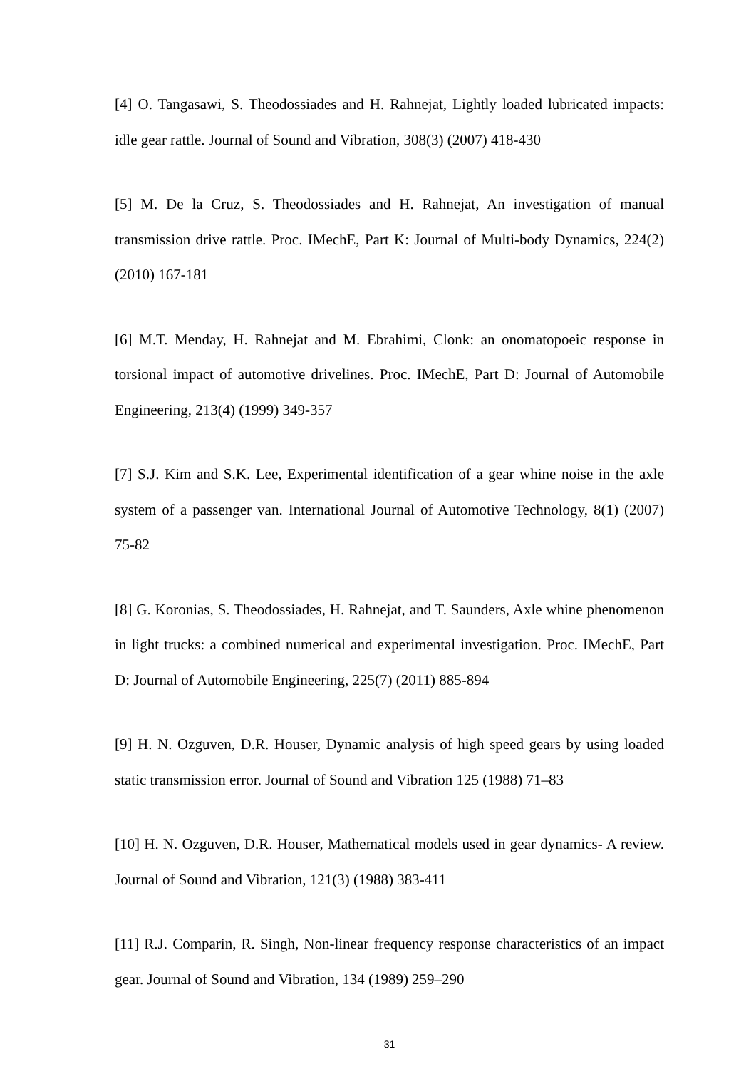[4] O. Tangasawi, S. Theodossiades and H. Rahnejat, Lightly loaded lubricated impacts: idle gear rattle. Journal of Sound and Vibration, 308(3) (2007) 418-430
[5] M. De la Cruz, S. Theodossiades and H. Rahnejat, An investigation of manual transmission drive rattle. Proc. IMechE, Part K: Journal of Multi-body Dynamics, 224(2) (2010) 167-181
[6] M.T. Menday, H. Rahnejat and M. Ebrahimi, Clonk: an onomatopoeic response in torsional impact of automotive drivelines. Proc. IMechE, Part D: Journal of Automobile Engineering, 213(4) (1999) 349-357
[7] S.J. Kim and S.K. Lee, Experimental identification of a gear whine noise in the axle system of a passenger van. International Journal of Automotive Technology, 8(1) (2007) 75-82
[8] G. Koronias, S. Theodossiades, H. Rahnejat, and T. Saunders, Axle whine phenomenon in light trucks: a combined numerical and experimental investigation. Proc. IMechE, Part D: Journal of Automobile Engineering, 225(7) (2011) 885-894
[9] H. N. Ozguven, D.R. Houser, Dynamic analysis of high speed gears by using loaded static transmission error. Journal of Sound and Vibration 125 (1988) 71–83
[10] H. N. Ozguven, D.R. Houser, Mathematical models used in gear dynamics- A review. Journal of Sound and Vibration, 121(3) (1988) 383-411
[11] R.J. Comparin, R. Singh, Non-linear frequency response characteristics of an impact gear. Journal of Sound and Vibration, 134 (1989) 259–290
31